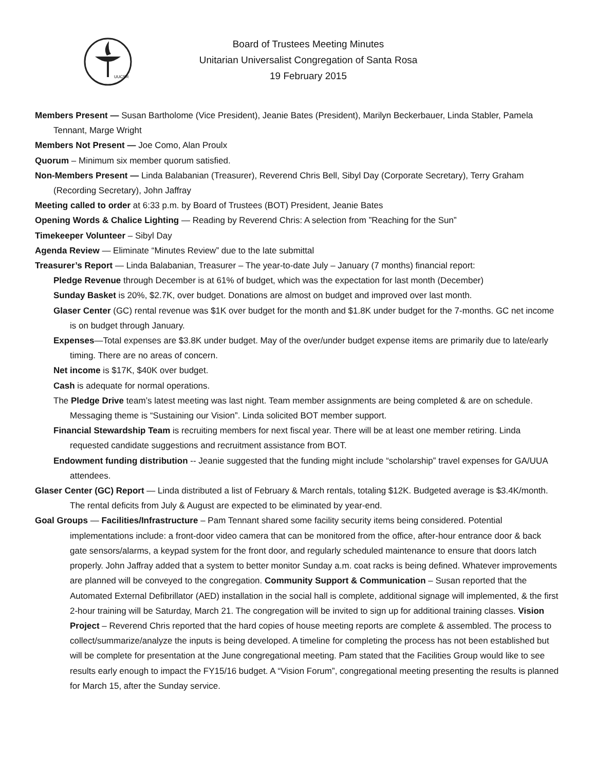UUCSR
Board of Trustees Meeting Minutes
Unitarian Universalist Congregation of Santa Rosa
19 February 2015
Members Present — Susan Bartholome (Vice President), Jeanie Bates (President), Marilyn Beckerbauer, Linda Stabler, Pamela Tennant, Marge Wright
Members Not Present — Joe Como, Alan Proulx
Quorum – Minimum six member quorum satisfied.
Non-Members Present — Linda Balabanian (Treasurer), Reverend Chris Bell, Sibyl Day (Corporate Secretary), Terry Graham (Recording Secretary), John Jaffray
Meeting called to order at 6:33 p.m. by Board of Trustees (BOT) President, Jeanie Bates
Opening Words & Chalice Lighting — Reading by Reverend Chris: A selection from ”Reaching for the Sun”
Timekeeper Volunteer – Sibyl Day
Agenda Review — Eliminate “Minutes Review” due to the late submittal
Treasurer’s Report — Linda Balabanian, Treasurer – The year-to-date July – January (7 months) financial report:
Pledge Revenue through December is at 61% of budget, which was the expectation for last month (December)
Sunday Basket is 20%, $2.7K, over budget. Donations are almost on budget and improved over last month.
Glaser Center (GC) rental revenue was $1K over budget for the month and $1.8K under budget for the 7-months. GC net income is on budget through January.
Expenses—Total expenses are $3.8K under budget. May of the over/under budget expense items are primarily due to late/early timing. There are no areas of concern.
Net income is $17K, $40K over budget.
Cash is adequate for normal operations.
The Pledge Drive team’s latest meeting was last night. Team member assignments are being completed & are on schedule. Messaging theme is “Sustaining our Vision”. Linda solicited BOT member support.
Financial Stewardship Team is recruiting members for next fiscal year. There will be at least one member retiring. Linda requested candidate suggestions and recruitment assistance from BOT.
Endowment funding distribution -- Jeanie suggested that the funding might include “scholarship” travel expenses for GA/UUA attendees.
Glaser Center (GC) Report — Linda distributed a list of February & March rentals, totaling $12K. Budgeted average is $3.4K/month. The rental deficits from July & August are expected to be eliminated by year-end.
Goal Groups — Facilities/Infrastructure – Pam Tennant shared some facility security items being considered. Potential implementations include: a front-door video camera that can be monitored from the office, after-hour entrance door & back gate sensors/alarms, a keypad system for the front door, and regularly scheduled maintenance to ensure that doors latch properly. John Jaffray added that a system to better monitor Sunday a.m. coat racks is being defined. Whatever improvements are planned will be conveyed to the congregation. Community Support & Communication – Susan reported that the Automated External Defibrillator (AED) installation in the social hall is complete, additional signage will implemented, & the first 2-hour training will be Saturday, March 21. The congregation will be invited to sign up for additional training classes. Vision Project – Reverend Chris reported that the hard copies of house meeting reports are complete & assembled. The process to collect/summarize/analyze the inputs is being developed. A timeline for completing the process has not been established but will be complete for presentation at the June congregational meeting. Pam stated that the Facilities Group would like to see results early enough to impact the FY15/16 budget. A “Vision Forum”, congregational meeting presenting the results is planned for March 15, after the Sunday service.